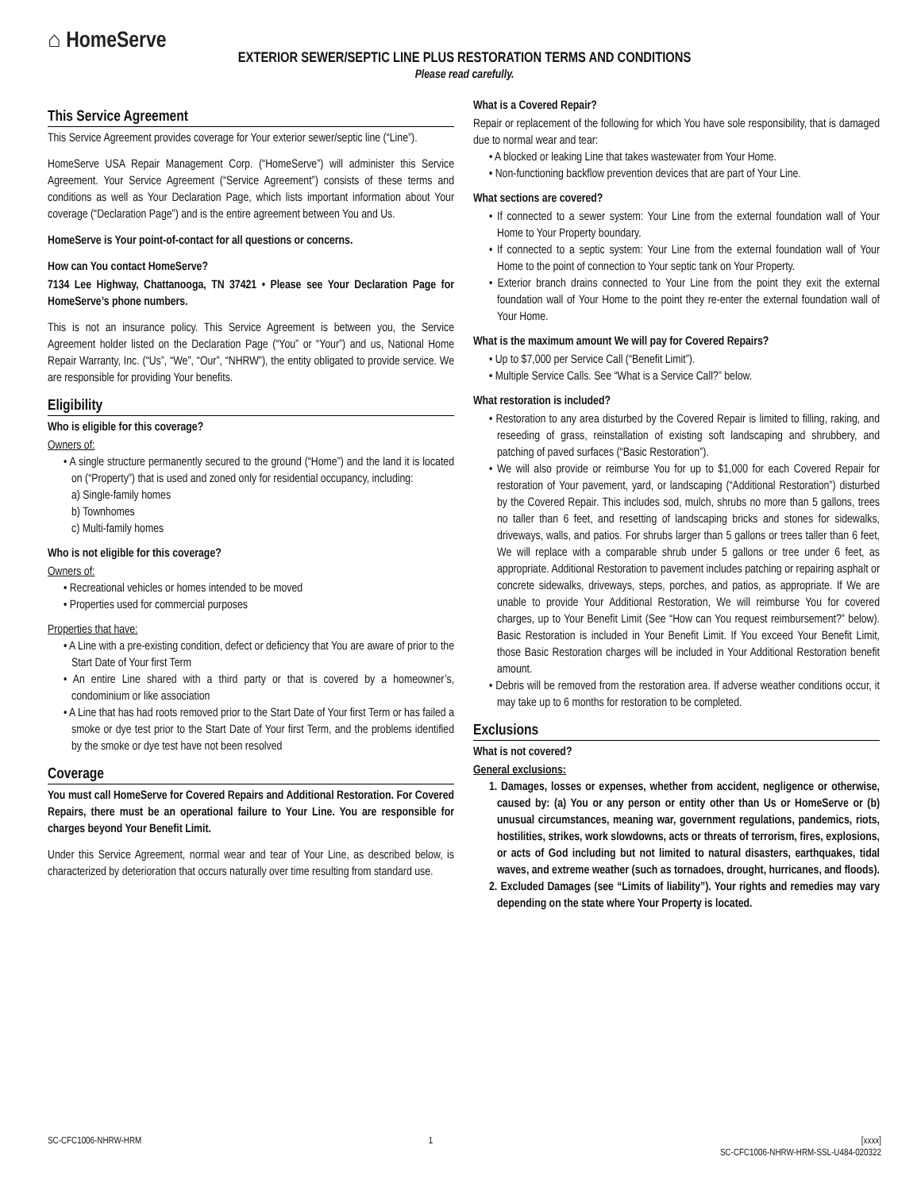⌂ HomeServe
EXTERIOR SEWER/SEPTIC LINE PLUS RESTORATION TERMS AND CONDITIONS
Please read carefully.
This Service Agreement
This Service Agreement provides coverage for Your exterior sewer/septic line (“Line”).
HomeServe USA Repair Management Corp. (“HomeServe”) will administer this Service Agreement. Your Service Agreement (“Service Agreement”) consists of these terms and conditions as well as Your Declaration Page, which lists important information about Your coverage (“Declaration Page”) and is the entire agreement between You and Us.
HomeServe is Your point-of-contact for all questions or concerns.
How can You contact HomeServe?
7134 Lee Highway, Chattanooga, TN 37421 • Please see Your Declaration Page for HomeServe’s phone numbers.
This is not an insurance policy. This Service Agreement is between you, the Service Agreement holder listed on the Declaration Page (“You” or “Your”) and us, National Home Repair Warranty, Inc. (“Us”, “We”, “Our”, “NHRW”), the entity obligated to provide service. We are responsible for providing Your benefits.
Eligibility
Who is eligible for this coverage?
Owners of:
• A single structure permanently secured to the ground (“Home”) and the land it is located on (“Property”) that is used and zoned only for residential occupancy, including:
a) Single-family homes
b) Townhomes
c) Multi-family homes
Who is not eligible for this coverage?
Owners of:
• Recreational vehicles or homes intended to be moved
• Properties used for commercial purposes
Properties that have:
• A Line with a pre-existing condition, defect or deficiency that You are aware of prior to the Start Date of Your first Term
• An entire Line shared with a third party or that is covered by a homeowner’s, condominium or like association
• A Line that has had roots removed prior to the Start Date of Your first Term or has failed a smoke or dye test prior to the Start Date of Your first Term, and the problems identified by the smoke or dye test have not been resolved
Coverage
You must call HomeServe for Covered Repairs and Additional Restoration. For Covered Repairs, there must be an operational failure to Your Line. You are responsible for charges beyond Your Benefit Limit.
Under this Service Agreement, normal wear and tear of Your Line, as described below, is characterized by deterioration that occurs naturally over time resulting from standard use.
What is a Covered Repair?
Repair or replacement of the following for which You have sole responsibility, that is damaged due to normal wear and tear:
• A blocked or leaking Line that takes wastewater from Your Home.
• Non-functioning backflow prevention devices that are part of Your Line.
What sections are covered?
• If connected to a sewer system: Your Line from the external foundation wall of Your Home to Your Property boundary.
• If connected to a septic system: Your Line from the external foundation wall of Your Home to the point of connection to Your septic tank on Your Property.
• Exterior branch drains connected to Your Line from the point they exit the external foundation wall of Your Home to the point they re-enter the external foundation wall of Your Home.
What is the maximum amount We will pay for Covered Repairs?
• Up to $7,000 per Service Call (“Benefit Limit”).
• Multiple Service Calls. See “What is a Service Call?” below.
What restoration is included?
• Restoration to any area disturbed by the Covered Repair is limited to filling, raking, and reseeding of grass, reinstallation of existing soft landscaping and shrubbery, and patching of paved surfaces (“Basic Restoration”).
• We will also provide or reimburse You for up to $1,000 for each Covered Repair for restoration of Your pavement, yard, or landscaping (“Additional Restoration”) disturbed by the Covered Repair. This includes sod, mulch, shrubs no more than 5 gallons, trees no taller than 6 feet, and resetting of landscaping bricks and stones for sidewalks, driveways, walls, and patios. For shrubs larger than 5 gallons or trees taller than 6 feet, We will replace with a comparable shrub under 5 gallons or tree under 6 feet, as appropriate. Additional Restoration to pavement includes patching or repairing asphalt or concrete sidewalks, driveways, steps, porches, and patios, as appropriate. If We are unable to provide Your Additional Restoration, We will reimburse You for covered charges, up to Your Benefit Limit (See “How can You request reimbursement?” below). Basic Restoration is included in Your Benefit Limit. If You exceed Your Benefit Limit, those Basic Restoration charges will be included in Your Additional Restoration benefit amount.
• Debris will be removed from the restoration area. If adverse weather conditions occur, it may take up to 6 months for restoration to be completed.
Exclusions
What is not covered?
General exclusions:
1. Damages, losses or expenses, whether from accident, negligence or otherwise, caused by: (a) You or any person or entity other than Us or HomeServe or (b) unusual circumstances, meaning war, government regulations, pandemics, riots, hostilities, strikes, work slowdowns, acts or threats of terrorism, fires, explosions, or acts of God including but not limited to natural disasters, earthquakes, tidal waves, and extreme weather (such as tornadoes, drought, hurricanes, and floods).
2. Excluded Damages (see “Limits of liability”). Your rights and remedies may vary depending on the state where Your Property is located.
SC-CFC1006-NHRW-HRM 1 [xxxx]
SC-CFC1006-NHRW-HRM-SSL-U484-020322